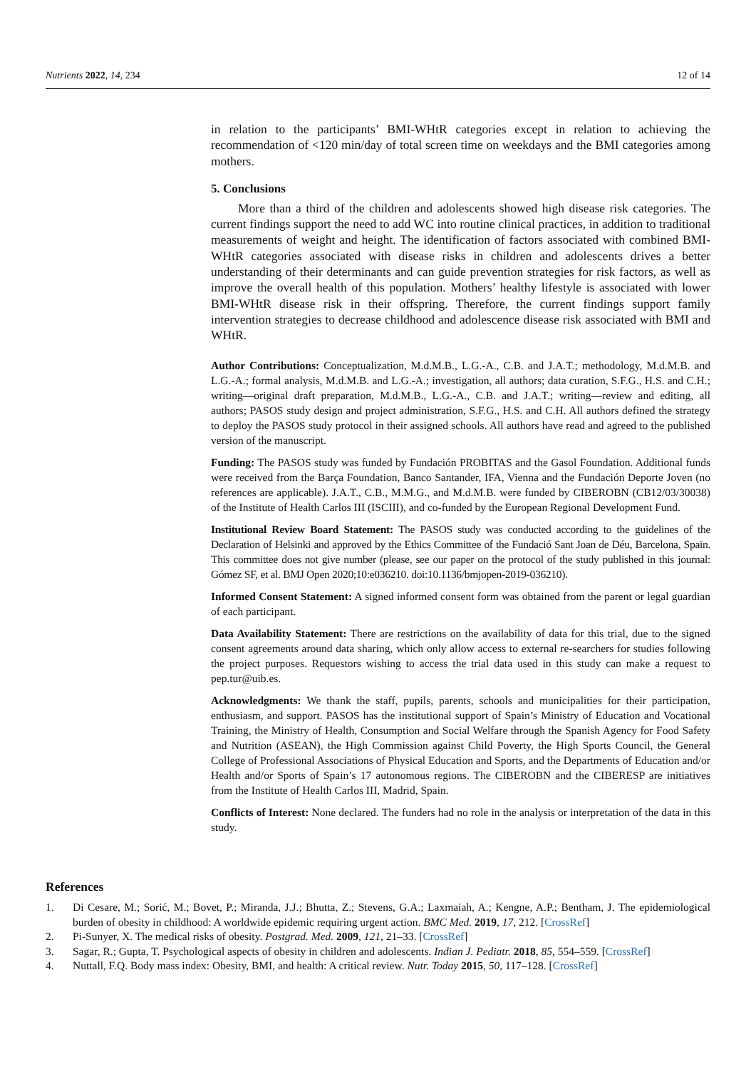Nutrients 2022, 14, 234 12 of 14
in relation to the participants’ BMI-WHtR categories except in relation to achieving the recommendation of <120 min/day of total screen time on weekdays and the BMI categories among mothers.
5. Conclusions
More than a third of the children and adolescents showed high disease risk categories. The current findings support the need to add WC into routine clinical practices, in addition to traditional measurements of weight and height. The identification of factors associated with combined BMI-WHtR categories associated with disease risks in children and adolescents drives a better understanding of their determinants and can guide prevention strategies for risk factors, as well as improve the overall health of this population. Mothers’ healthy lifestyle is associated with lower BMI-WHtR disease risk in their offspring. Therefore, the current findings support family intervention strategies to decrease childhood and adolescence disease risk associated with BMI and WHtR.
Author Contributions: Conceptualization, M.d.M.B., L.G.-A., C.B. and J.A.T.; methodology, M.d.M.B. and L.G.-A.; formal analysis, M.d.M.B. and L.G.-A.; investigation, all authors; data curation, S.F.G., H.S. and C.H.; writing—original draft preparation, M.d.M.B., L.G.-A., C.B. and J.A.T.; writing—review and editing, all authors; PASOS study design and project administration, S.F.G., H.S. and C.H. All authors defined the strategy to deploy the PASOS study protocol in their assigned schools. All authors have read and agreed to the published version of the manuscript.
Funding: The PASOS study was funded by Fundación PROBITAS and the Gasol Foundation. Additional funds were received from the Barça Foundation, Banco Santander, IFA, Vienna and the Fundación Deporte Joven (no references are applicable). J.A.T., C.B., M.M.G., and M.d.M.B. were funded by CIBEROBN (CB12/03/30038) of the Institute of Health Carlos III (ISCIII), and co-funded by the European Regional Development Fund.
Institutional Review Board Statement: The PASOS study was conducted according to the guidelines of the Declaration of Helsinki and approved by the Ethics Committee of the Fundació Sant Joan de Déu, Barcelona, Spain. This committee does not give number (please, see our paper on the protocol of the study published in this journal: Gómez SF, et al. BMJ Open 2020;10:e036210. doi:10.1136/bmjopen-2019-036210).
Informed Consent Statement: A signed informed consent form was obtained from the parent or legal guardian of each participant.
Data Availability Statement: There are restrictions on the availability of data for this trial, due to the signed consent agreements around data sharing, which only allow access to external re-searchers for studies following the project purposes. Requestors wishing to access the trial data used in this study can make a request to pep.tur@uib.es.
Acknowledgments: We thank the staff, pupils, parents, schools and municipalities for their participation, enthusiasm, and support. PASOS has the institutional support of Spain’s Ministry of Education and Vocational Training, the Ministry of Health, Consumption and Social Welfare through the Spanish Agency for Food Safety and Nutrition (ASEAN), the High Commission against Child Poverty, the High Sports Council, the General College of Professional Associations of Physical Education and Sports, and the Departments of Education and/or Health and/or Sports of Spain’s 17 autonomous regions. The CIBEROBN and the CIBERESP are initiatives from the Institute of Health Carlos III, Madrid, Spain.
Conflicts of Interest: None declared. The funders had no role in the analysis or interpretation of the data in this study.
References
1. Di Cesare, M.; Sorić, M.; Bovet, P.; Miranda, J.J.; Bhutta, Z.; Stevens, G.A.; Laxmaiah, A.; Kengne, A.P.; Bentham, J. The epidemiological burden of obesity in childhood: A worldwide epidemic requiring urgent action. BMC Med. 2019, 17, 212. [CrossRef]
2. Pi-Sunyer, X. The medical risks of obesity. Postgrad. Med. 2009, 121, 21–33. [CrossRef]
3. Sagar, R.; Gupta, T. Psychological aspects of obesity in children and adolescents. Indian J. Pediatr. 2018, 85, 554–559. [CrossRef]
4. Nuttall, F.Q. Body mass index: Obesity, BMI, and health: A critical review. Nutr. Today 2015, 50, 117–128. [CrossRef]